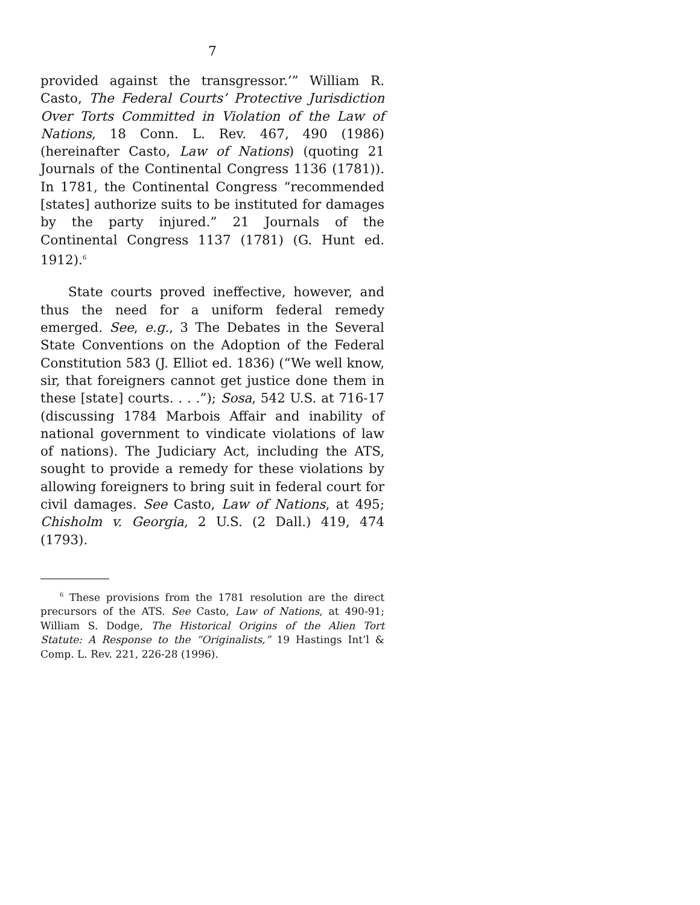7
provided against the transgressor.’” William R. Casto, The Federal Courts’ Protective Jurisdiction Over Torts Committed in Violation of the Law of Nations, 18 Conn. L. Rev. 467, 490 (1986) (hereinafter Casto, Law of Nations) (quoting 21 Journals of the Continental Congress 1136 (1781)). In 1781, the Continental Congress “recommended [states] authorize suits to be instituted for damages by the party injured.” 21 Journals of the Continental Congress 1137 (1781) (G. Hunt ed. 1912).<sup>6</sup>
State courts proved ineffective, however, and thus the need for a uniform federal remedy emerged. See, e.g., 3 The Debates in the Several State Conventions on the Adoption of the Federal Constitution 583 (J. Elliot ed. 1836) (“We well know, sir, that foreigners cannot get justice done them in these [state] courts. . . .”); Sosa, 542 U.S. at 716-17 (discussing 1784 Marbois Affair and inability of national government to vindicate violations of law of nations). The Judiciary Act, including the ATS, sought to provide a remedy for these violations by allowing foreigners to bring suit in federal court for civil damages. See Casto, Law of Nations, at 495; Chisholm v. Georgia, 2 U.S. (2 Dall.) 419, 474 (1793).
<sup>6</sup> These provisions from the 1781 resolution are the direct precursors of the ATS. See Casto, Law of Nations, at 490-91; William S. Dodge, The Historical Origins of the Alien Tort Statute: A Response to the “Originalists,” 19 Hastings Int’l & Comp. L. Rev. 221, 226-28 (1996).